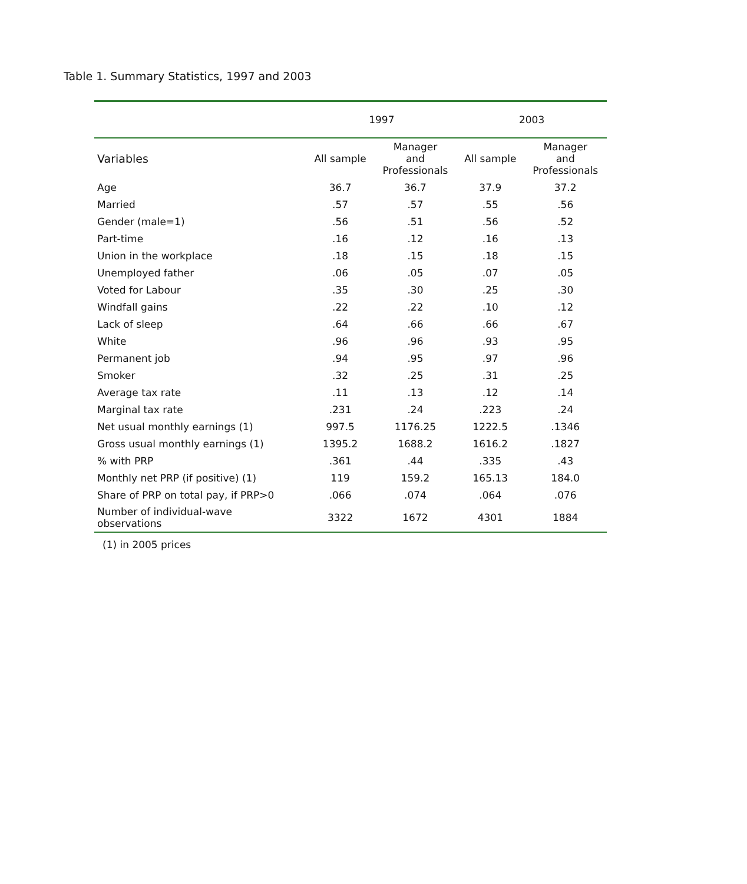Table 1. Summary Statistics, 1997 and 2003
| | 1997 | | 2003 | |
| --- | --- | --- | --- | --- |
| Variables | All sample | Manager and Professionals | All sample | Manager and Professionals |
| Age | 36.7 | 36.7 | 37.9 | 37.2 |
| Married | .57 | .57 | .55 | .56 |
| Gender (male=1) | .56 | .51 | .56 | .52 |
| Part-time | .16 | .12 | .16 | .13 |
| Union in the workplace | .18 | .15 | .18 | .15 |
| Unemployed father | .06 | .05 | .07 | .05 |
| Voted for Labour | .35 | .30 | .25 | .30 |
| Windfall gains | .22 | .22 | .10 | .12 |
| Lack of sleep | .64 | .66 | .66 | .67 |
| White | .96 | .96 | .93 | .95 |
| Permanent job | .94 | .95 | .97 | .96 |
| Smoker | .32 | .25 | .31 | .25 |
| Average tax rate | .11 | .13 | .12 | .14 |
| Marginal tax rate | .231 | .24 | .223 | .24 |
| Net usual monthly earnings (1) | 997.5 | 1176.25 | 1222.5 | .1346 |
| Gross usual monthly earnings (1) | 1395.2 | 1688.2 | 1616.2 | .1827 |
| % with PRP | .361 | .44 | .335 | .43 |
| Monthly net PRP (if positive) (1) | 119 | 159.2 | 165.13 | 184.0 |
| Share of PRP on total pay, if PRP>0 | .066 | .074 | .064 | .076 |
| Number of individual-wave observations | 3322 | 1672 | 4301 | 1884 |
(1) in 2005 prices